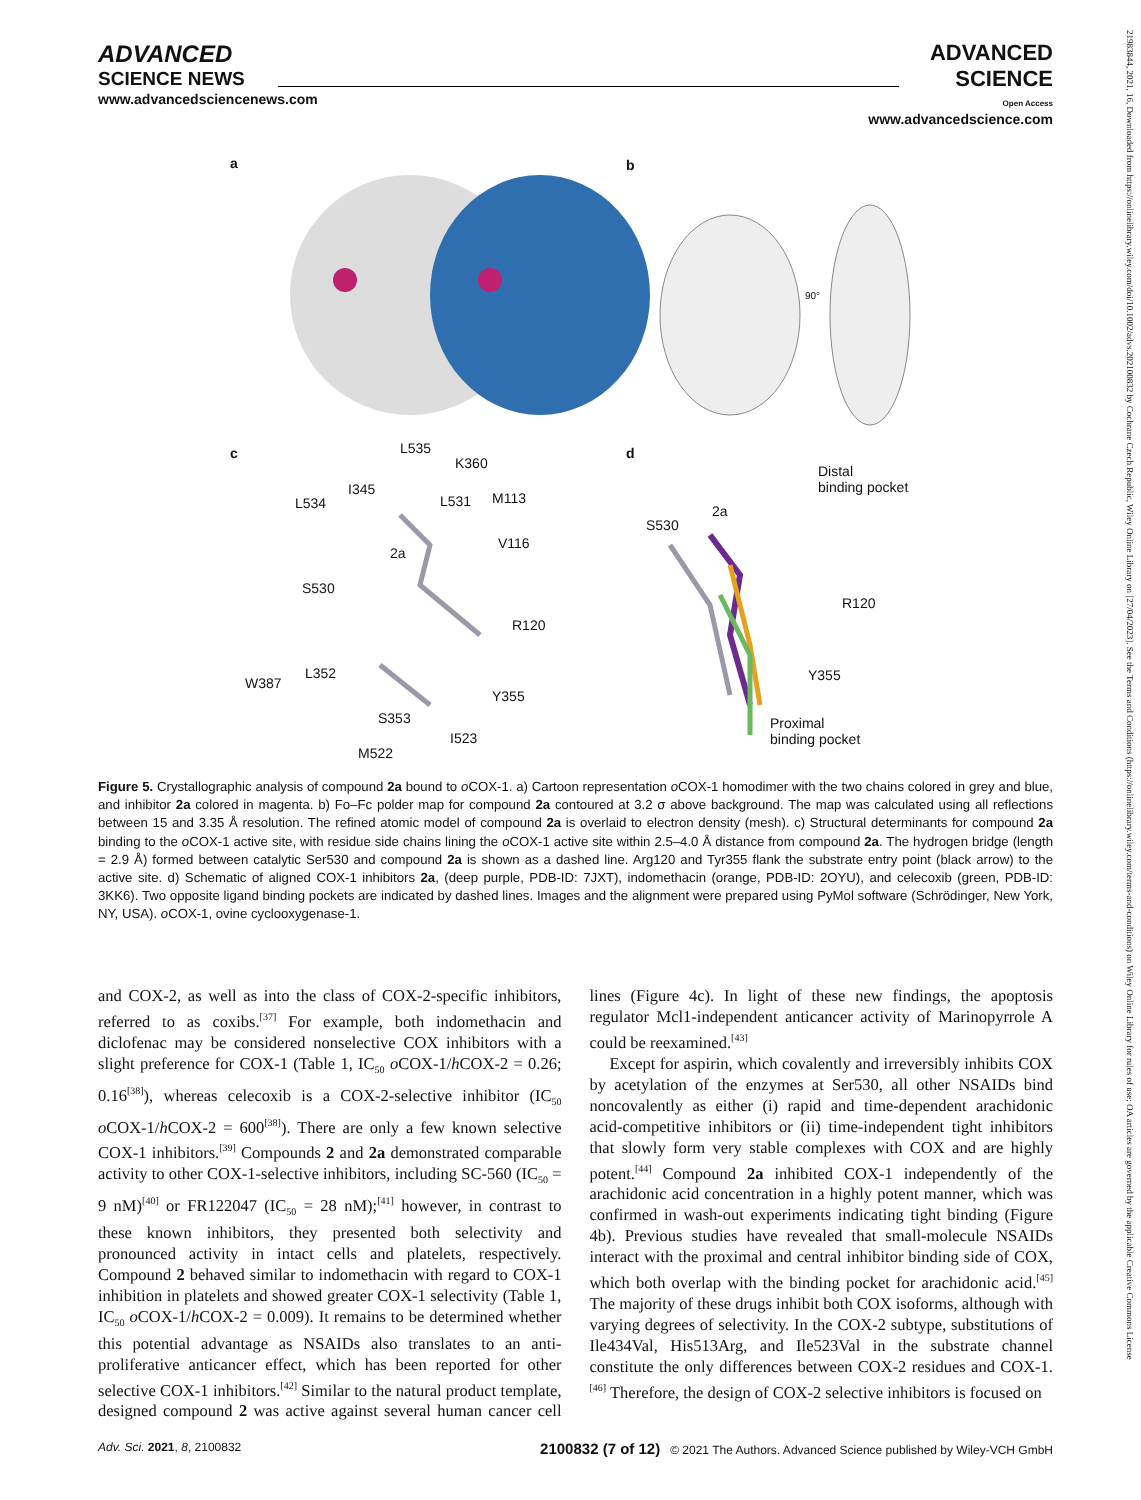ADVANCED
SCIENCE NEWS
www.advancedsciencenews.com
ADVANCED
SCIENCE
Open Access
www.advancedscience.com
a b
c d L535
K360
L534
I345
L531 M113
V116
2a
S530
R120
W387
L352
Y355
S353
I523
M522
Distal
binding pocket
S530
2a
R120
Y355
Proximal
binding pocket
90°
Figure 5. Crystallographic analysis of compound 2a bound to o COX-1. a) Cartoon representation o COX-1 homodimer with the two chains colored in grey and blue, and inhibitor 2a colored in magenta. b) Fo–Fc polder map for compound 2a contoured at 3.2 σ above background. The map was calculated using all reflections between 15 and 3.35 Å resolution. The refined atomic model of compound 2a is overlaid to electron density (mesh). c) Structural determinants for compound 2a binding to the o COX-1 active site, with residue side chains lining the o COX-1 active site within 2.5–4.0 Å distance from compound 2a. The hydrogen bridge (length = 2.9 Å) formed between catalytic Ser530 and compound 2a is shown as a dashed line. Arg120 and Tyr355 flank the substrate entry point (black arrow) to the active site. d) Schematic of aligned COX-1 inhibitors 2a, (deep purple, PDB-ID: 7JXT), indomethacin (orange, PDB-ID: 2OYU), and celecoxib (green, PDB-ID: 3KK6). Two opposite ligand binding pockets are indicated by dashed lines. Images and the alignment were prepared using PyMol software (Schrödinger, New York, NY, USA). o COX-1, ovine cyclooxygenase-1.
and COX-2, as well as into the class of COX-2-specific inhibitors, referred to as coxibs.<sup>[37]</sup> For example, both indomethacin and diclofenac may be considered nonselective COX inhibitors with a slight preference for COX-1 (Table 1, IC<sub>50</sub> o COX-1/h COX-2 = 0.26; 0.16<sup>[38]</sup>), whereas celecoxib is a COX-2-selective inhibitor (IC<sub>50</sub> o COX-1/h COX-2 = 600<sup>[38]</sup>). There are only a few known selective COX-1 inhibitors.<sup>[39]</sup> Compounds 2 and 2a demonstrated comparable activity to other COX-1-selective inhibitors, including SC-560 (IC<sub>50</sub> = 9 nM)<sup>[40]</sup> or FR122047 (IC<sub>50</sub> = 28 nM);<sup>[41]</sup> however, in contrast to these known inhibitors, they presented both selectivity and pronounced activity in intact cells and platelets, respectively. Compound 2 behaved similar to indomethacin with regard to COX-1 inhibition in platelets and showed greater COX-1 selectivity (Table 1, IC<sub>50</sub> o COX-1/h COX-2 = 0.009). It remains to be determined whether this potential advantage as NSAIDs also translates to an anti-proliferative anticancer effect, which has been reported for other selective COX-1 inhibitors.<sup>[42]</sup> Similar to the natural product template, designed compound 2 was active against several human cancer cell lines (Figure 4c). In light of these new findings, the apoptosis regulator Mcl1-independent anticancer activity of Marinopyrrole A could be reexamined.<sup>[43]</sup>
Except for aspirin, which covalently and irreversibly inhibits COX by acetylation of the enzymes at Ser530, all other NSAIDs bind noncovalently as either (i) rapid and time-dependent arachidonic acid-competitive inhibitors or (ii) time-independent tight inhibitors that slowly form very stable complexes with COX and are highly potent.<sup>[44]</sup> Compound 2a inhibited COX-1 independently of the arachidonic acid concentration in a highly potent manner, which was confirmed in wash-out experiments indicating tight binding (Figure 4b). Previous studies have revealed that small-molecule NSAIDs interact with the proximal and central inhibitor binding side of COX, which both overlap with the binding pocket for arachidonic acid.<sup>[45]</sup> The majority of these drugs inhibit both COX isoforms, although with varying degrees of selectivity. In the COX-2 subtype, substitutions of Ile434Val, His513Arg, and Ile523Val in the substrate channel constitute the only differences between COX-2 residues and COX-1.<sup>[46]</sup> Therefore, the design of COX-2 selective inhibitors is focused on
Adv. Sci. 2021, 8, 2100832 2100832 (7 of 12) © 2021 The Authors. Advanced Science published by Wiley-VCH GmbH
21983844, 2021, 16, Downloaded from https://onlinelibrary.wiley.com/doi/10.1002/advs.202100832 by Cochrane Czech Republic, Wiley Online Library on [27/04/2023]. See the Terms and Conditions (https://onlinelibrary.wiley.com/terms-and-conditions) on Wiley Online Library for rules of use; OA articles are governed by the applicable Creative Commons License